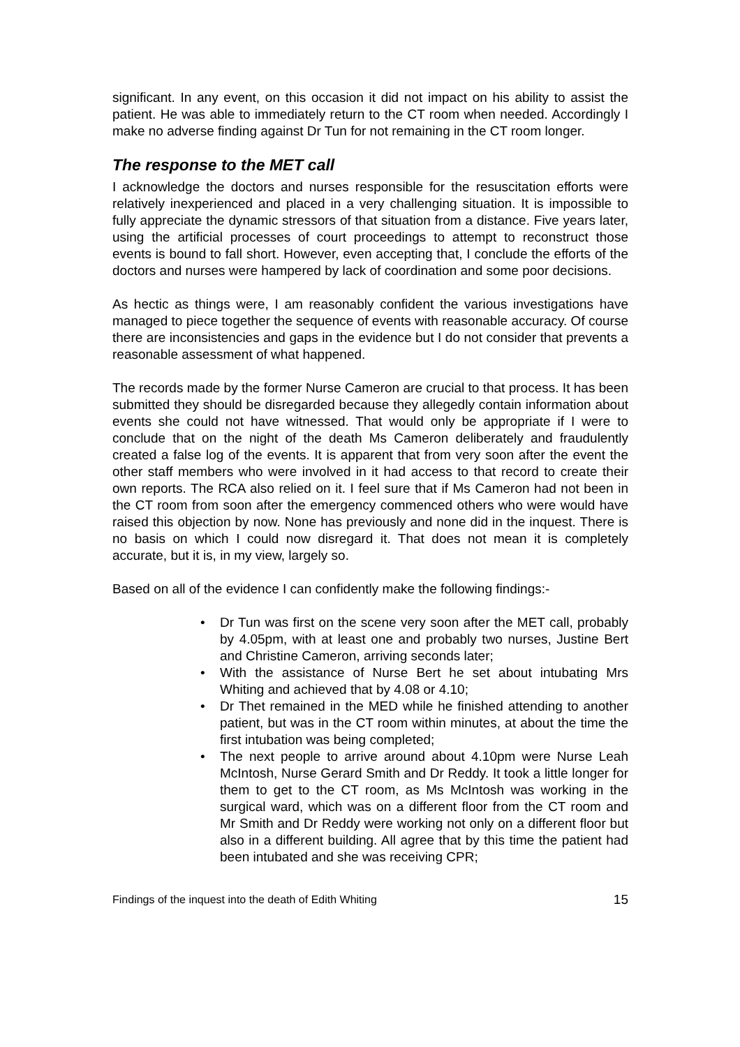significant. In any event, on this occasion it did not impact on his ability to assist the patient. He was able to immediately return to the CT room when needed. Accordingly I make no adverse finding against Dr Tun for not remaining in the CT room longer.
The response to the MET call
I acknowledge the doctors and nurses responsible for the resuscitation efforts were relatively inexperienced and placed in a very challenging situation. It is impossible to fully appreciate the dynamic stressors of that situation from a distance. Five years later, using the artificial processes of court proceedings to attempt to reconstruct those events is bound to fall short. However, even accepting that, I conclude the efforts of the doctors and nurses were hampered by lack of coordination and some poor decisions.
As hectic as things were, I am reasonably confident the various investigations have managed to piece together the sequence of events with reasonable accuracy. Of course there are inconsistencies and gaps in the evidence but I do not consider that prevents a reasonable assessment of what happened.
The records made by the former Nurse Cameron are crucial to that process. It has been submitted they should be disregarded because they allegedly contain information about events she could not have witnessed. That would only be appropriate if I were to conclude that on the night of the death Ms Cameron deliberately and fraudulently created a false log of the events. It is apparent that from very soon after the event the other staff members who were involved in it had access to that record to create their own reports. The RCA also relied on it. I feel sure that if Ms Cameron had not been in the CT room from soon after the emergency commenced others who were would have raised this objection by now. None has previously and none did in the inquest. There is no basis on which I could now disregard it. That does not mean it is completely accurate, but it is, in my view, largely so.
Based on all of the evidence I can confidently make the following findings:-
• Dr Tun was first on the scene very soon after the MET call, probably by 4.05pm, with at least one and probably two nurses, Justine Bert and Christine Cameron, arriving seconds later;
• With the assistance of Nurse Bert he set about intubating Mrs Whiting and achieved that by 4.08 or 4.10;
• Dr Thet remained in the MED while he finished attending to another patient, but was in the CT room within minutes, at about the time the first intubation was being completed;
• The next people to arrive around about 4.10pm were Nurse Leah McIntosh, Nurse Gerard Smith and Dr Reddy. It took a little longer for them to get to the CT room, as Ms McIntosh was working in the surgical ward, which was on a different floor from the CT room and Mr Smith and Dr Reddy were working not only on a different floor but also in a different building. All agree that by this time the patient had been intubated and she was receiving CPR;
Findings of the inquest into the death of Edith Whiting 15